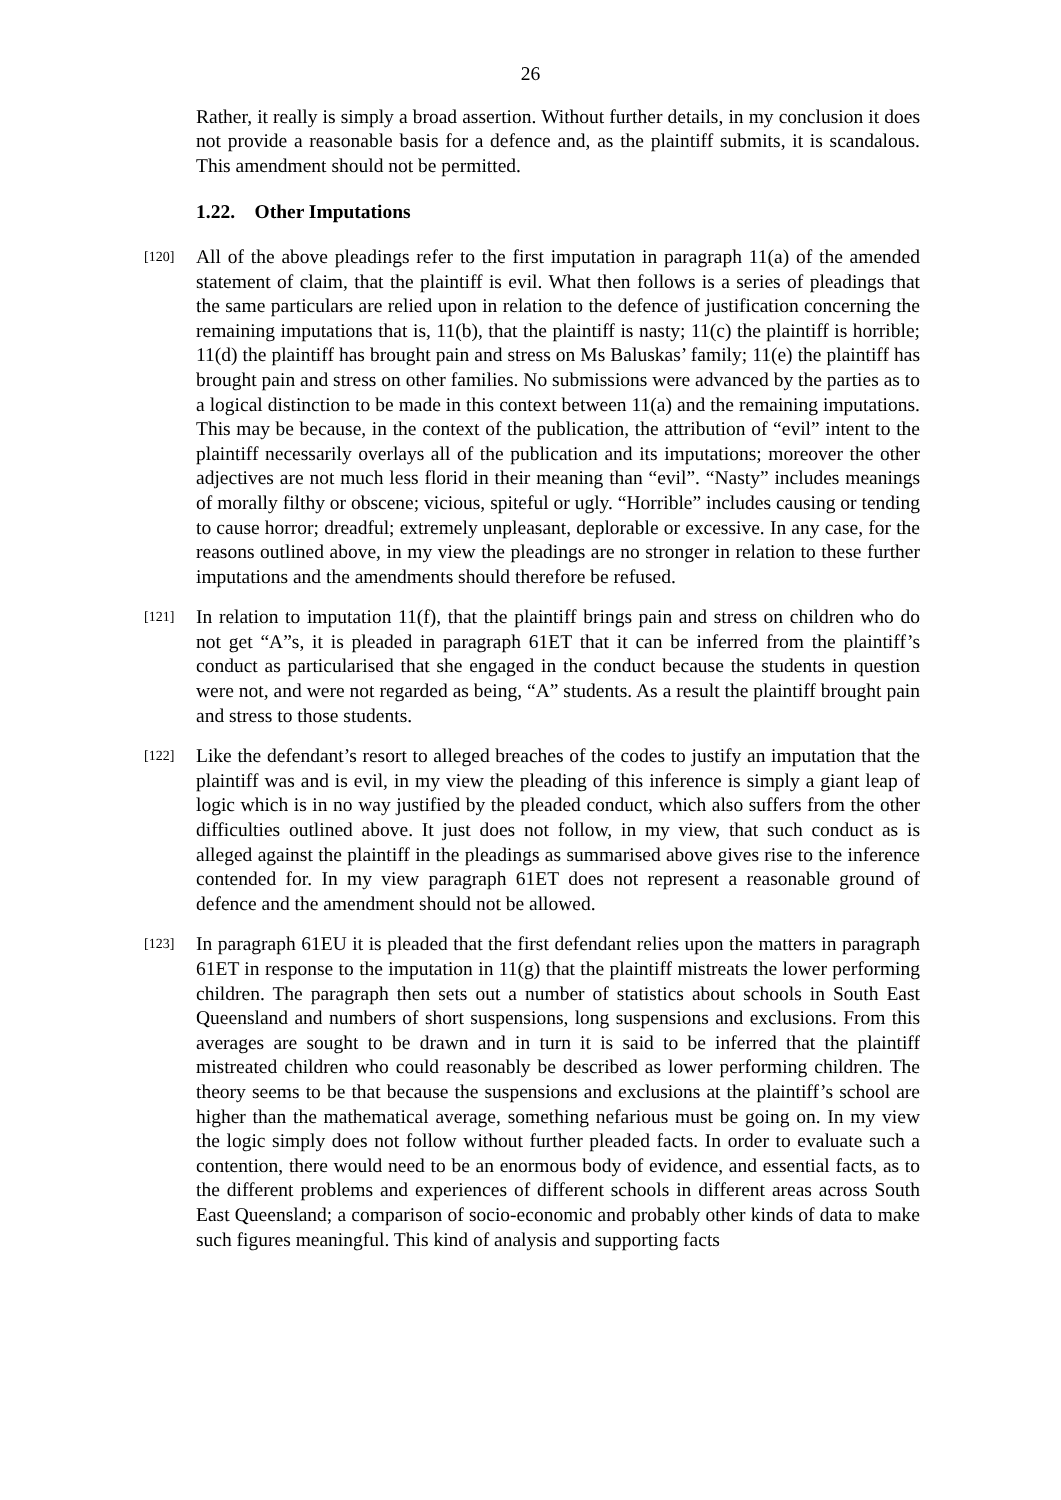26
Rather, it really is simply a broad assertion. Without further details, in my conclusion it does not provide a reasonable basis for a defence and, as the plaintiff submits, it is scandalous. This amendment should not be permitted.
1.22. Other Imputations
[120] All of the above pleadings refer to the first imputation in paragraph 11(a) of the amended statement of claim, that the plaintiff is evil. What then follows is a series of pleadings that the same particulars are relied upon in relation to the defence of justification concerning the remaining imputations that is, 11(b), that the plaintiff is nasty; 11(c) the plaintiff is horrible; 11(d) the plaintiff has brought pain and stress on Ms Baluskas’ family; 11(e) the plaintiff has brought pain and stress on other families. No submissions were advanced by the parties as to a logical distinction to be made in this context between 11(a) and the remaining imputations. This may be because, in the context of the publication, the attribution of “evil” intent to the plaintiff necessarily overlays all of the publication and its imputations; moreover the other adjectives are not much less florid in their meaning than “evil”. “Nasty” includes meanings of morally filthy or obscene; vicious, spiteful or ugly. “Horrible” includes causing or tending to cause horror; dreadful; extremely unpleasant, deplorable or excessive. In any case, for the reasons outlined above, in my view the pleadings are no stronger in relation to these further imputations and the amendments should therefore be refused.
[121] In relation to imputation 11(f), that the plaintiff brings pain and stress on children who do not get “A”s, it is pleaded in paragraph 61ET that it can be inferred from the plaintiff’s conduct as particularised that she engaged in the conduct because the students in question were not, and were not regarded as being, “A” students. As a result the plaintiff brought pain and stress to those students.
[122] Like the defendant’s resort to alleged breaches of the codes to justify an imputation that the plaintiff was and is evil, in my view the pleading of this inference is simply a giant leap of logic which is in no way justified by the pleaded conduct, which also suffers from the other difficulties outlined above. It just does not follow, in my view, that such conduct as is alleged against the plaintiff in the pleadings as summarised above gives rise to the inference contended for. In my view paragraph 61ET does not represent a reasonable ground of defence and the amendment should not be allowed.
[123] In paragraph 61EU it is pleaded that the first defendant relies upon the matters in paragraph 61ET in response to the imputation in 11(g) that the plaintiff mistreats the lower performing children. The paragraph then sets out a number of statistics about schools in South East Queensland and numbers of short suspensions, long suspensions and exclusions. From this averages are sought to be drawn and in turn it is said to be inferred that the plaintiff mistreated children who could reasonably be described as lower performing children. The theory seems to be that because the suspensions and exclusions at the plaintiff’s school are higher than the mathematical average, something nefarious must be going on. In my view the logic simply does not follow without further pleaded facts. In order to evaluate such a contention, there would need to be an enormous body of evidence, and essential facts, as to the different problems and experiences of different schools in different areas across South East Queensland; a comparison of socio-economic and probably other kinds of data to make such figures meaningful. This kind of analysis and supporting facts